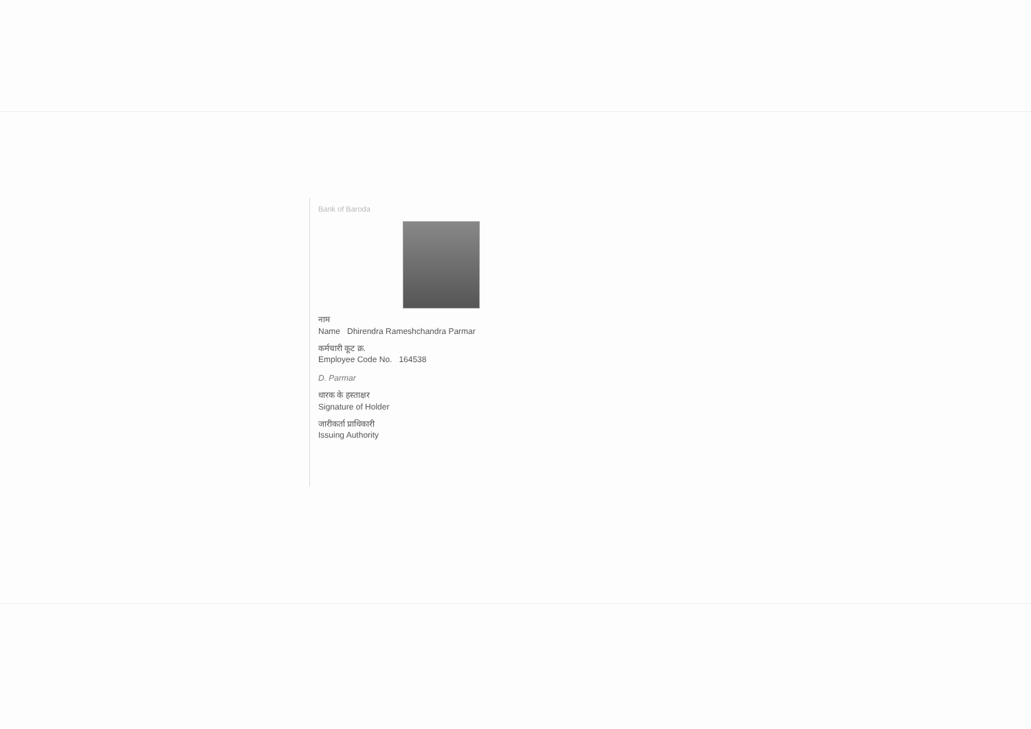Bank of Baroda
नाम
Name Dhirendra Rameshchandra Parmar
कर्मचारी कूट क्र.
Employee Code No. 164538
D. Parmar
धारक के हस्ताक्षर
Signature of Holder
जारीकर्ता प्राधिकारी
Issuing Authority